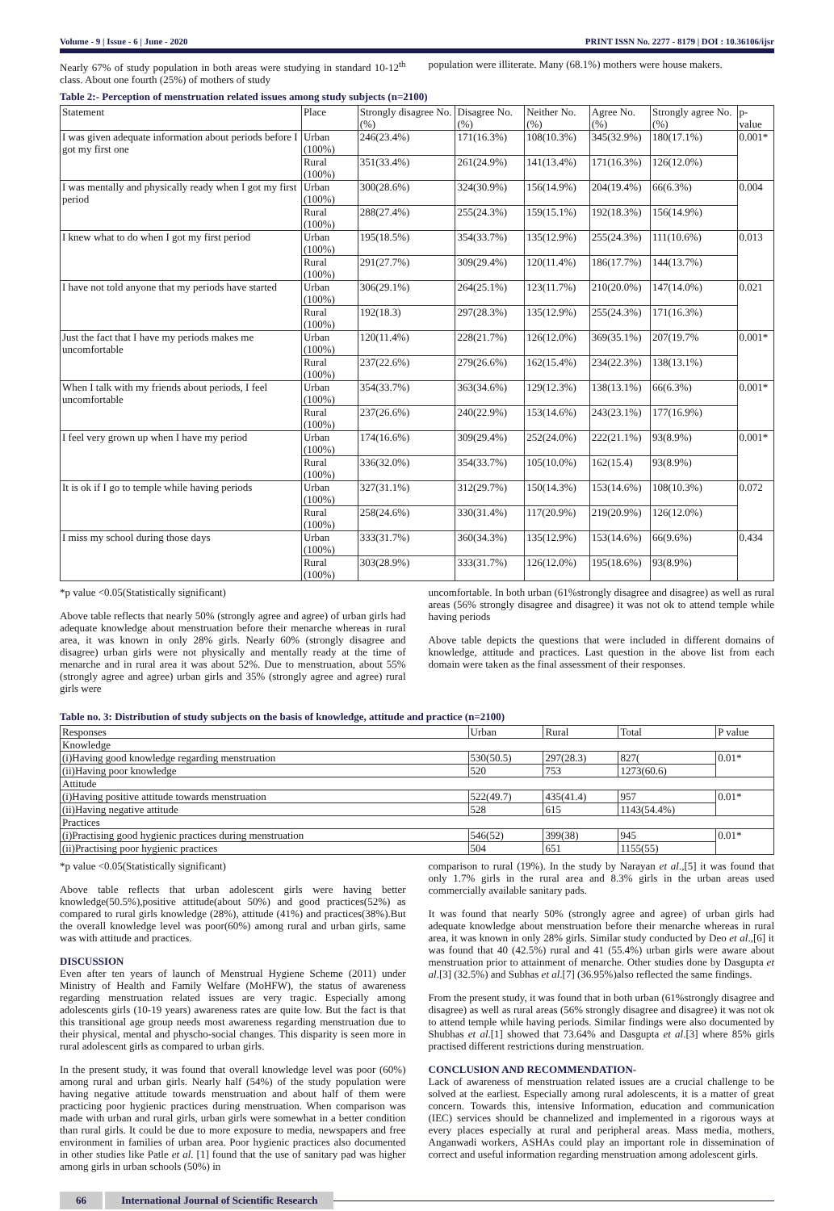Volume - 9 | Issue - 6 | June - 2020 PRINT ISSN No. 2277 - 8179 | DOI : 10.36106/ijsr
Nearly 67% of study population in both areas were studying in standard 10-12<sup>th</sup> class. About one fourth (25%) of mothers of study
population were illiterate. Many (68.1%) mothers were house makers.
Table 2:- Perception of menstruation related issues among study subjects (n=2100)
| Statement | Place | Strongly disagree No. (%) | Disagree No.(%) | Neither No.(%) | Agree No.(%) | Strongly agree No.(%) | p- value |
| --- | --- | --- | --- | --- | --- | --- | --- |
| I was given adequate information about periods before I got my first one | Urban (100%) | 246(23.4%) | 171(16.3%) | 108(10.3%) | 345(32.9%) | 180(17.1%) | 0.001* |
| | Rural (100%) | 351(33.4%) | 261(24.9%) | 141(13.4%) | 171(16.3%) | 126(12.0%) | |
| I was mentally and physically ready when I got my first period | Urban (100%) | 300(28.6%) | 324(30.9%) | 156(14.9%) | 204(19.4%) | 66(6.3%) | 0.004 |
| | Rural (100%) | 288(27.4%) | 255(24.3%) | 159(15.1%) | 192(18.3%) | 156(14.9%) | |
| I knew what to do when I got my first period | Urban (100%) | 195(18.5%) | 354(33.7%) | 135(12.9%) | 255(24.3%) | 111(10.6%) | 0.013 |
| | Rural (100%) | 291(27.7%) | 309(29.4%) | 120(11.4%) | 186(17.7%) | 144(13.7%) | |
| I have not told anyone that my periods have started | Urban (100%) | 306(29.1%) | 264(25.1%) | 123(11.7%) | 210(20.0%) | 147(14.0%) | 0.021 |
| | Rural (100%) | 192(18.3) | 297(28.3%) | 135(12.9%) | 255(24.3%) | 171(16.3%) | |
| Just the fact that I have my periods makes me uncomfortable | Urban (100%) | 120(11.4%) | 228(21.7%) | 126(12.0%) | 369(35.1%) | 207(19.7% | 0.001* |
| | Rural (100%) | 237(22.6%) | 279(26.6%) | 162(15.4%) | 234(22.3%) | 138(13.1%) | |
| When I talk with my friends about periods, I feel uncomfortable | Urban (100%) | 354(33.7%) | 363(34.6%) | 129(12.3%) | 138(13.1%) | 66(6.3%) | 0.001* |
| | Rural (100%) | 237(26.6%) | 240(22.9%) | 153(14.6%) | 243(23.1%) | 177(16.9%) | |
| I feel very grown up when I have my period | Urban (100%) | 174(16.6%) | 309(29.4%) | 252(24.0%) | 222(21.1%) | 93(8.9%) | 0.001* |
| | Rural (100%) | 336(32.0%) | 354(33.7%) | 105(10.0%) | 162(15.4) | 93(8.9%) | |
| It is ok if I go to temple while having periods | Urban (100%) | 327(31.1%) | 312(29.7%) | 150(14.3%) | 153(14.6%) | 108(10.3%) | 0.072 |
| | Rural (100%) | 258(24.6%) | 330(31.4%) | 117(20.9%) | 219(20.9%) | 126(12.0%) | |
| I miss my school during those days | Urban (100%) | 333(31.7%) | 360(34.3%) | 135(12.9%) | 153(14.6%) | 66(9.6%) | 0.434 |
| | Rural (100%) | 303(28.9%) | 333(31.7%) | 126(12.0%) | 195(18.6%) | 93(8.9%) | |
*p value <0.05(Statistically significant)
Above table reflects that nearly 50% (strongly agree and agree) of urban girls had adequate knowledge about menstruation before their menarche whereas in rural area, it was known in only 28% girls. Nearly 60% (strongly disagree and disagree) urban girls were not physically and mentally ready at the time of menarche and in rural area it was about 52%. Due to menstruation, about 55% (strongly agree and agree) urban girls and 35% (strongly agree and agree) rural girls were
uncomfortable. In both urban (61%strongly disagree and disagree) as well as rural areas (56% strongly disagree and disagree) it was not ok to attend temple while having periods
Above table depicts the questions that were included in different domains of knowledge, attitude and practices. Last question in the above list from each domain were taken as the final assessment of their responses.
Table no. 3: Distribution of study subjects on the basis of knowledge, attitude and practice (n=2100)
| Responses | Urban | Rural | Total | P value |
| --- | --- | --- | --- | --- |
| Knowledge | | | | |
| (i)Having good knowledge regarding menstruation | 530(50.5) | 297(28.3) | 827( | 0.01* |
| (ii)Having poor knowledge | 520 | 753 | 1273(60.6) | |
| Attitude | | | | |
| (i)Having positive attitude towards menstruation | 522(49.7) | 435(41.4) | 957 | 0.01* |
| (ii)Having negative attitude | 528 | 615 | 1143(54.4%) | |
| Practices | | | | |
| (i)Practising good hygienic practices during menstruation | 546(52) | 399(38) | 945 | 0.01* |
| (ii)Practising poor hygienic practices | 504 | 651 | 1155(55) | |
*p value <0.05(Statistically significant)
Above table reflects that urban adolescent girls were having better knowledge(50.5%),positive attitude(about 50%) and good practices(52%) as compared to rural girls knowledge (28%), attitude (41%) and practices(38%).But the overall knowledge level was poor(60%) among rural and urban girls, same was with attitude and practices.
DISCUSSION
Even after ten years of launch of Menstrual Hygiene Scheme (2011) under Ministry of Health and Family Welfare (MoHFW), the status of awareness regarding menstruation related issues are very tragic. Especially among adolescents girls (10-19 years) awareness rates are quite low. But the fact is that this transitional age group needs most awareness regarding menstruation due to their physical, mental and physcho-social changes. This disparity is seen more in rural adolescent girls as compared to urban girls.
In the present study, it was found that overall knowledge level was poor (60%) among rural and urban girls. Nearly half (54%) of the study population were having negative attitude towards menstruation and about half of them were practicing poor hygienic practices during menstruation. When comparison was made with urban and rural girls, urban girls were somewhat in a better condition than rural girls. It could be due to more exposure to media, newspapers and free environment in families of urban area. Poor hygienic practices also documented in other studies like Patle et al. [1] found that the use of sanitary pad was higher among girls in urban schools (50%) in
comparison to rural (19%). In the study by Narayan et al.,[5] it was found that only 1.7% girls in the rural area and 8.3% girls in the urban areas used commercially available sanitary pads.
It was found that nearly 50% (strongly agree and agree) of urban girls had adequate knowledge about menstruation before their menarche whereas in rural area, it was known in only 28% girls. Similar study conducted by Deo et al.,[6] it was found that 40 (42.5%) rural and 41 (55.4%) urban girls were aware about menstruation prior to attainment of menarche. Other studies done by Dasgupta et al.[3] (32.5%) and Subhas et al.[7] (36.95%)also reflected the same findings.
From the present study, it was found that in both urban (61%strongly disagree and disagree) as well as rural areas (56% strongly disagree and disagree) it was not ok to attend temple while having periods. Similar findings were also documented by Shubhas et al.[1] showed that 73.64% and Dasgupta et al.[3] where 85% girls practised different restrictions during menstruation.
CONCLUSION AND RECOMMENDATION-
Lack of awareness of menstruation related issues are a crucial challenge to be solved at the earliest. Especially among rural adolescents, it is a matter of great concern. Towards this, intensive Information, education and communication (IEC) services should be channelized and implemented in a rigorous ways at every places especially at rural and peripheral areas. Mass media, mothers, Anganwadi workers, ASHAs could play an important role in dissemination of correct and useful information regarding menstruation among adolescent girls.
66 International Journal of Scientific Research